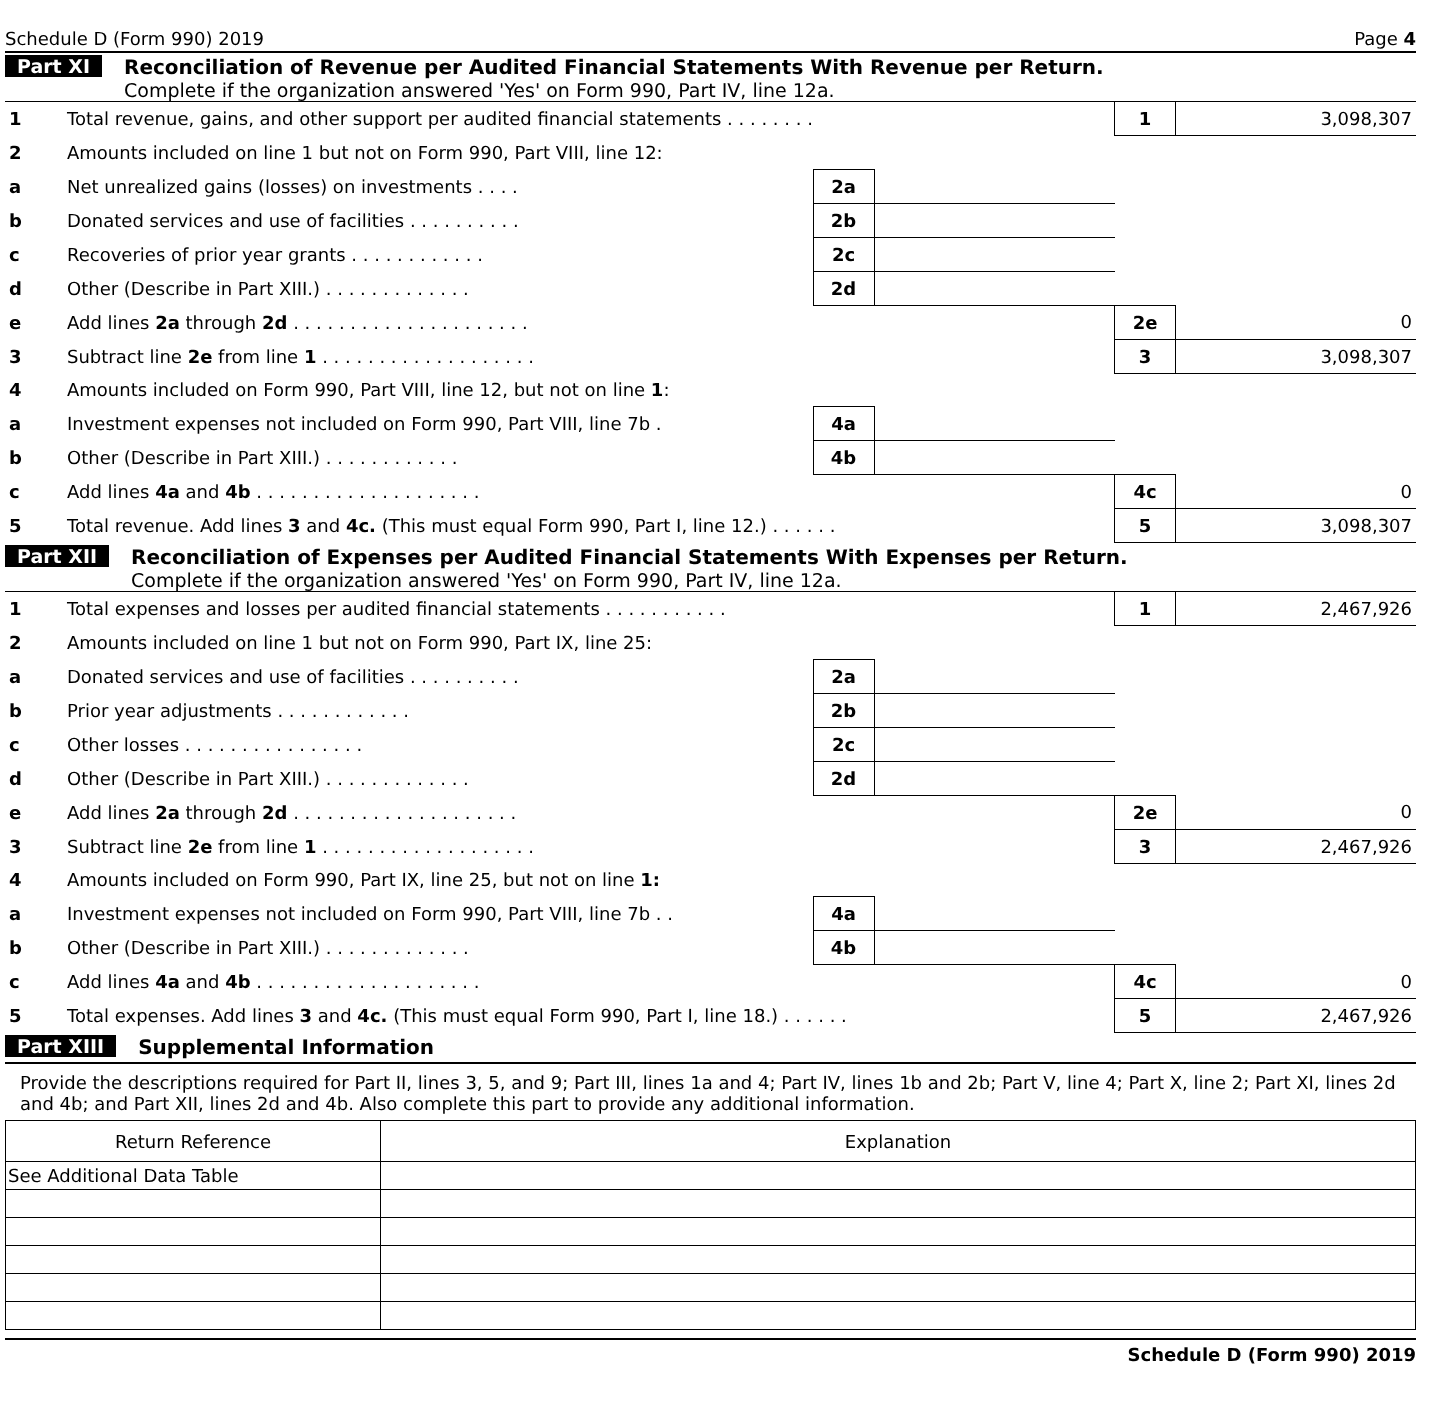Schedule D (Form 990) 2019 Page 4
Part XI Reconciliation of Revenue per Audited Financial Statements With Revenue per Return.
Complete if the organization answered 'Yes' on Form 990, Part IV, line 12a.
| 1 | Total revenue, gains, and other support per audited financial statements . . . . . . . . | | | 1 | 3,098,307 |
| 2 | Amounts included on line 1 but not on Form 990, Part VIII, line 12: | | | | |
| a | Net unrealized gains (losses) on investments . . . . | 2a | | | |
| b | Donated services and use of facilities . . . . . . . . . . | 2b | | | |
| c | Recoveries of prior year grants . . . . . . . . . . . . | 2c | | | |
| d | Other (Describe in Part XIII.) . . . . . . . . . . . . . | 2d | | | |
| e | Add lines 2a through 2d . . . . . . . . . . . . . . . . . . . . . | | | 2e | 0 |
| 3 | Subtract line 2e from line 1 . . . . . . . . . . . . . . . . . . . | | | 3 | 3,098,307 |
| 4 | Amounts included on Form 990, Part VIII, line 12, but not on line 1 : | | | | |
| a | Investment expenses not included on Form 990, Part VIII, line 7b . | 4a | | | |
| b | Other (Describe in Part XIII.) . . . . . . . . . . . . | 4b | | | |
| c | Add lines 4a and 4b . . . . . . . . . . . . . . . . . . . . | | | 4c | 0 |
| 5 | Total revenue. Add lines 3 and 4c. (This must equal Form 990, Part I, line 12.) . . . . . . | | | 5 | 3,098,307 |
Part XII Reconciliation of Expenses per Audited Financial Statements With Expenses per Return.
Complete if the organization answered 'Yes' on Form 990, Part IV, line 12a.
| 1 | Total expenses and losses per audited financial statements . . . . . . . . . . . | | | 1 | 2,467,926 |
| 2 | Amounts included on line 1 but not on Form 990, Part IX, line 25: | | | | |
| a | Donated services and use of facilities . . . . . . . . . . | 2a | | | |
| b | Prior year adjustments . . . . . . . . . . . . | 2b | | | |
| c | Other losses . . . . . . . . . . . . . . . . | 2c | | | |
| d | Other (Describe in Part XIII.) . . . . . . . . . . . . . | 2d | | | |
| e | Add lines 2a through 2d . . . . . . . . . . . . . . . . . . . . | | | 2e | 0 |
| 3 | Subtract line 2e from line 1 . . . . . . . . . . . . . . . . . . . | | | 3 | 2,467,926 |
| 4 | Amounts included on Form 990, Part IX, line 25, but not on line 1: | | | | |
| a | Investment expenses not included on Form 990, Part VIII, line 7b . . | 4a | | | |
| b | Other (Describe in Part XIII.) . . . . . . . . . . . . . | 4b | | | |
| c | Add lines 4a and 4b . . . . . . . . . . . . . . . . . . . . | | | 4c | 0 |
| 5 | Total expenses. Add lines 3 and 4c. (This must equal Form 990, Part I, line 18.) . . . . . . | | | 5 | 2,467,926 |
Part XIII Supplemental Information
Provide the descriptions required for Part II, lines 3, 5, and 9; Part III, lines 1a and 4; Part IV, lines 1b and 2b; Part V, line 4; Part X, line 2; Part XI, lines 2d and 4b; and Part XII, lines 2d and 4b. Also complete this part to provide any additional information.
| Return Reference | Explanation |
| --- | --- |
| See Additional Data Table | |
Schedule D (Form 990) 2019